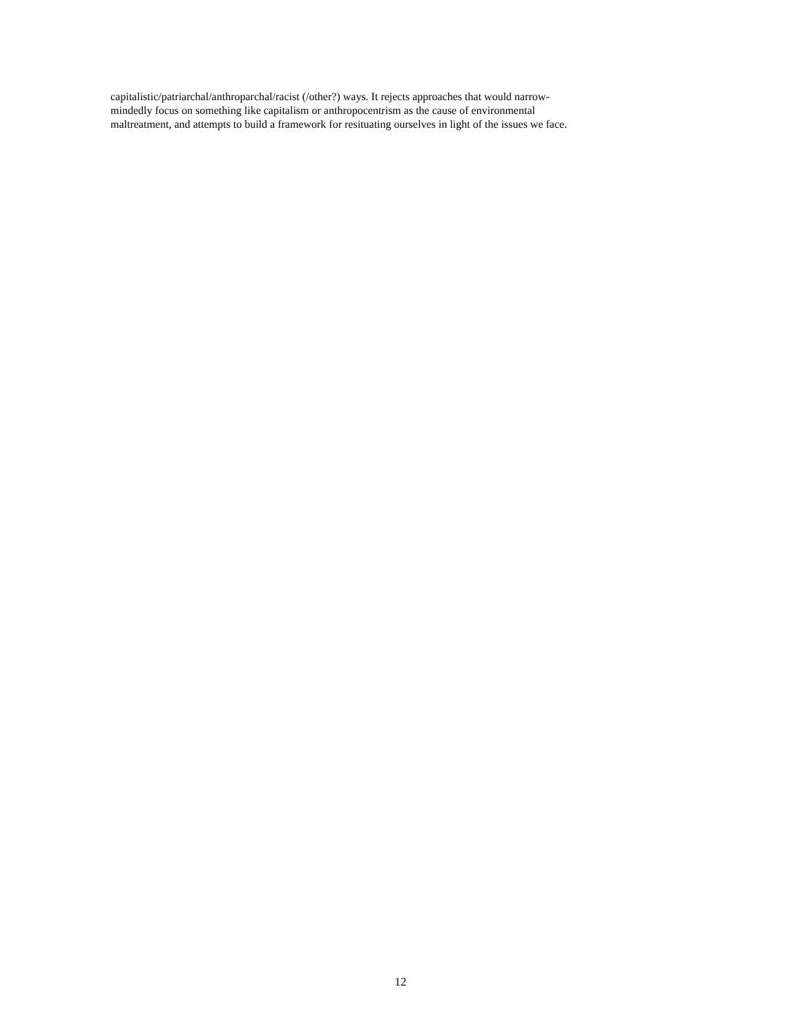capitalistic/patriarchal/anthroparchal/racist (/other?) ways. It rejects approaches that would narrow-
mindedly focus on something like capitalism or anthropocentrism as the cause of environmental
maltreatment, and attempts to build a framework for resituating ourselves in light of the issues we face.
12